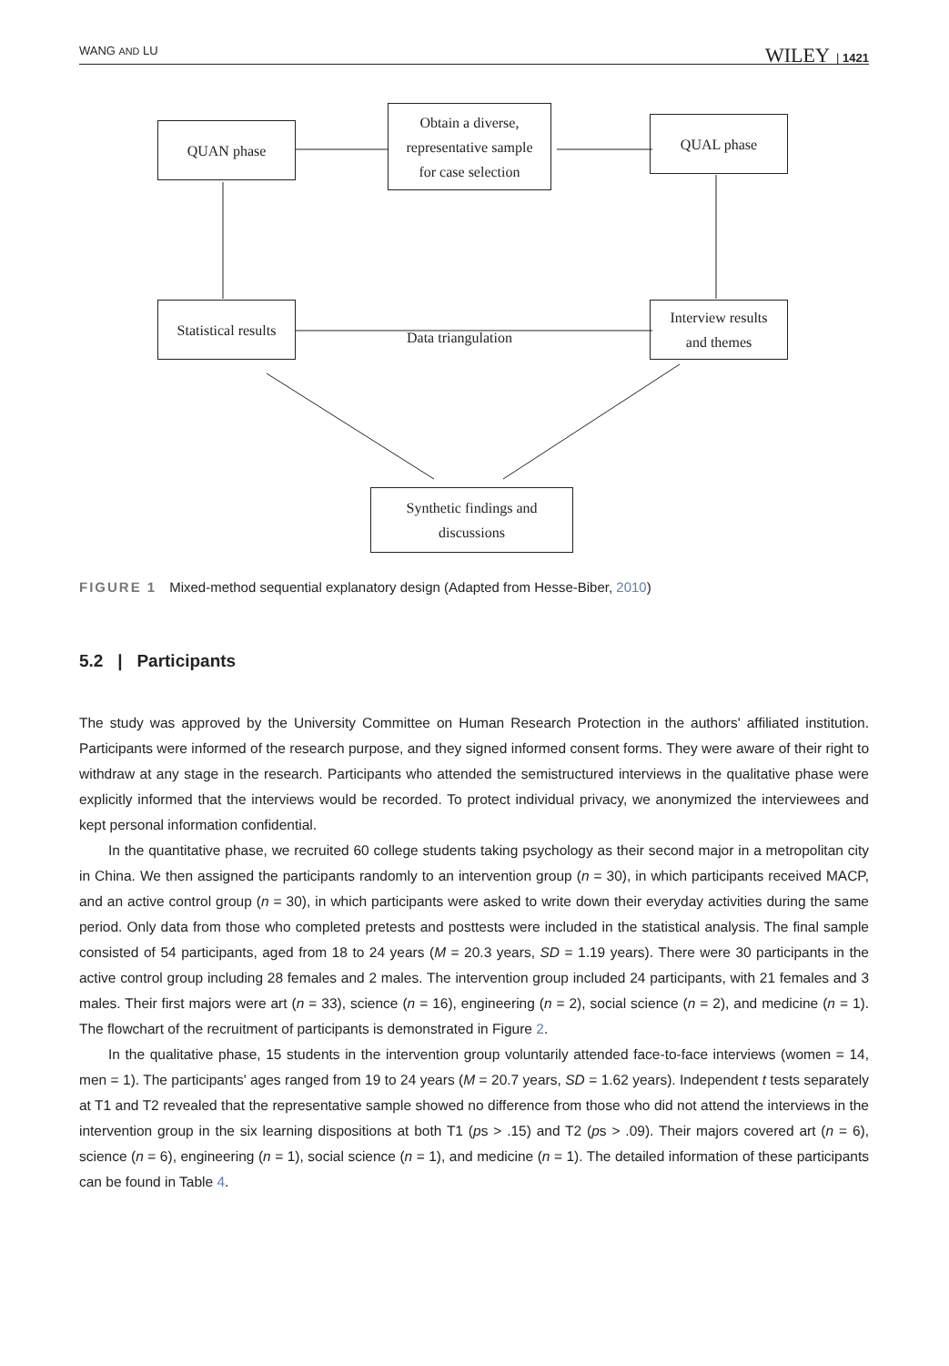WANG AND LU WILEY | 1421
QUAN phase
Obtain a diverse,
representative sample
for case selection
QUAL phase
Statistical results
Data triangulation
Interview results
and themes
Synthetic findings and
discussions
FIGURE 1 Mixed-method sequential explanatory design (Adapted from Hesse-Biber, 2010)
5.2 | Participants
The study was approved by the University Committee on Human Research Protection in the authors' affiliated institution. Participants were informed of the research purpose, and they signed informed consent forms. They were aware of their right to withdraw at any stage in the research. Participants who attended the semistructured interviews in the qualitative phase were explicitly informed that the interviews would be recorded. To protect individual privacy, we anonymized the interviewees and kept personal information confidential.
In the quantitative phase, we recruited 60 college students taking psychology as their second major in a metropolitan city in China. We then assigned the participants randomly to an intervention group (n = 30), in which participants received MACP, and an active control group (n = 30), in which participants were asked to write down their everyday activities during the same period. Only data from those who completed pretests and posttests were included in the statistical analysis. The final sample consisted of 54 participants, aged from 18 to 24 years (M = 20.3 years, SD = 1.19 years). There were 30 participants in the active control group including 28 females and 2 males. The intervention group included 24 participants, with 21 females and 3 males. Their first majors were art (n = 33), science (n = 16), engineering (n = 2), social science (n = 2), and medicine (n = 1). The flowchart of the recruitment of participants is demonstrated in Figure 2.
In the qualitative phase, 15 students in the intervention group voluntarily attended face-to-face interviews (women = 14, men = 1). The participants' ages ranged from 19 to 24 years (M = 20.7 years, SD = 1.62 years). Independent t tests separately at T1 and T2 revealed that the representative sample showed no difference from those who did not attend the interviews in the intervention group in the six learning dispositions at both T1 (ps > .15) and T2 (ps > .09). Their majors covered art (n = 6), science (n = 6), engineering (n = 1), social science (n = 1), and medicine (n = 1). The detailed information of these participants can be found in Table 4.